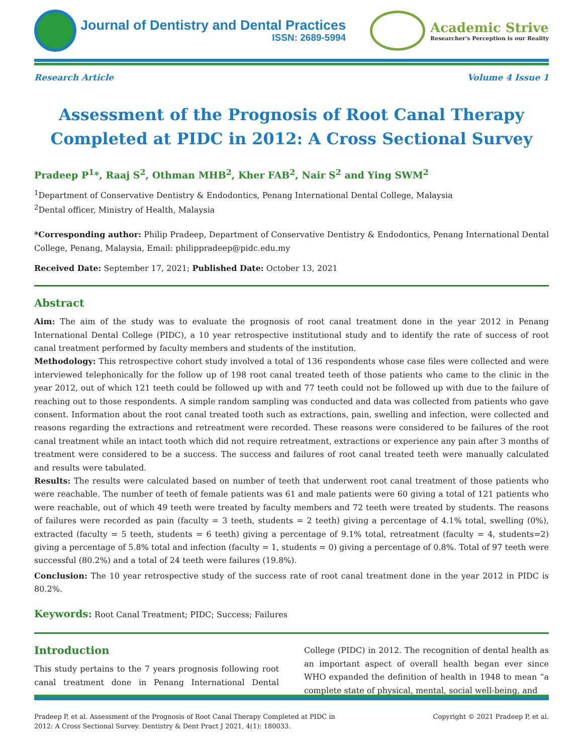Journal of Dentistry and Dental Practices
ISSN: 2689-5994
Academic Strive
Researcher's Perception is our Reality
Research Article Volume 4 Issue 1
Assessment of the Prognosis of Root Canal Therapy Completed at PIDC in 2012: A Cross Sectional Survey
Pradeep P<sup>1</sup>*, Raaj S<sup>2</sup>, Othman MHB<sup>2</sup>, Kher FAB<sup>2</sup>, Nair S<sup>2</sup> and Ying SWM<sup>2</sup>
<sup>1</sup> Department of Conservative Dentistry & Endodontics, Penang International Dental College, Malaysia
<sup>2</sup> Dental officer, Ministry of Health, Malaysia
*Corresponding author: Philip Pradeep, Department of Conservative Dentistry & Endodontics, Penang International Dental College, Penang, Malaysia, Email: philippradeep@pidc.edu.my
Received Date: September 17, 2021; Published Date: October 13, 2021
Abstract
Aim: The aim of the study was to evaluate the prognosis of root canal treatment done in the year 2012 in Penang International Dental College (PIDC), a 10 year retrospective institutional study and to identify the rate of success of root canal treatment performed by faculty members and students of the institution.
Methodology: This retrospective cohort study involved a total of 136 respondents whose case files were collected and were interviewed telephonically for the follow up of 198 root canal treated teeth of those patients who came to the clinic in the year 2012, out of which 121 teeth could be followed up with and 77 teeth could not be followed up with due to the failure of reaching out to those respondents. A simple random sampling was conducted and data was collected from patients who gave consent. Information about the root canal treated tooth such as extractions, pain, swelling and infection, were collected and reasons regarding the extractions and retreatment were recorded. These reasons were considered to be failures of the root canal treatment while an intact tooth which did not require retreatment, extractions or experience any pain after 3 months of treatment were considered to be a success. The success and failures of root canal treated teeth were manually calculated and results were tabulated.
Results: The results were calculated based on number of teeth that underwent root canal treatment of those patients who were reachable. The number of teeth of female patients was 61 and male patients were 60 giving a total of 121 patients who were reachable, out of which 49 teeth were treated by faculty members and 72 teeth were treated by students. The reasons of failures were recorded as pain (faculty = 3 teeth, students = 2 teeth) giving a percentage of 4.1% total, swelling (0%), extracted (faculty = 5 teeth, students = 6 teeth) giving a percentage of 9.1% total, retreatment (faculty = 4, students=2) giving a percentage of 5.8% total and infection (faculty = 1, students = 0) giving a percentage of 0.8%. Total of 97 teeth were successful (80.2%) and a total of 24 teeth were failures (19.8%).
Conclusion: The 10 year retrospective study of the success rate of root canal treatment done in the year 2012 in PIDC is 80.2%.
Keywords: Root Canal Treatment; PIDC; Success; Failures
Introduction
This study pertains to the 7 years prognosis following root canal treatment done in Penang International Dental College (PIDC) in 2012. The recognition of dental health as an important aspect of overall health began ever since WHO expanded the definition of health in 1948 to mean “a complete state of physical, mental, social well-being, and
Pradeep P, et al. Assessment of the Prognosis of Root Canal Therapy Completed at PIDC in
2012: A Cross Sectional Survey. Dentistry & Dent Pract J 2021, 4(1): 180033. Copyright © 2021 Pradeep P, et al.